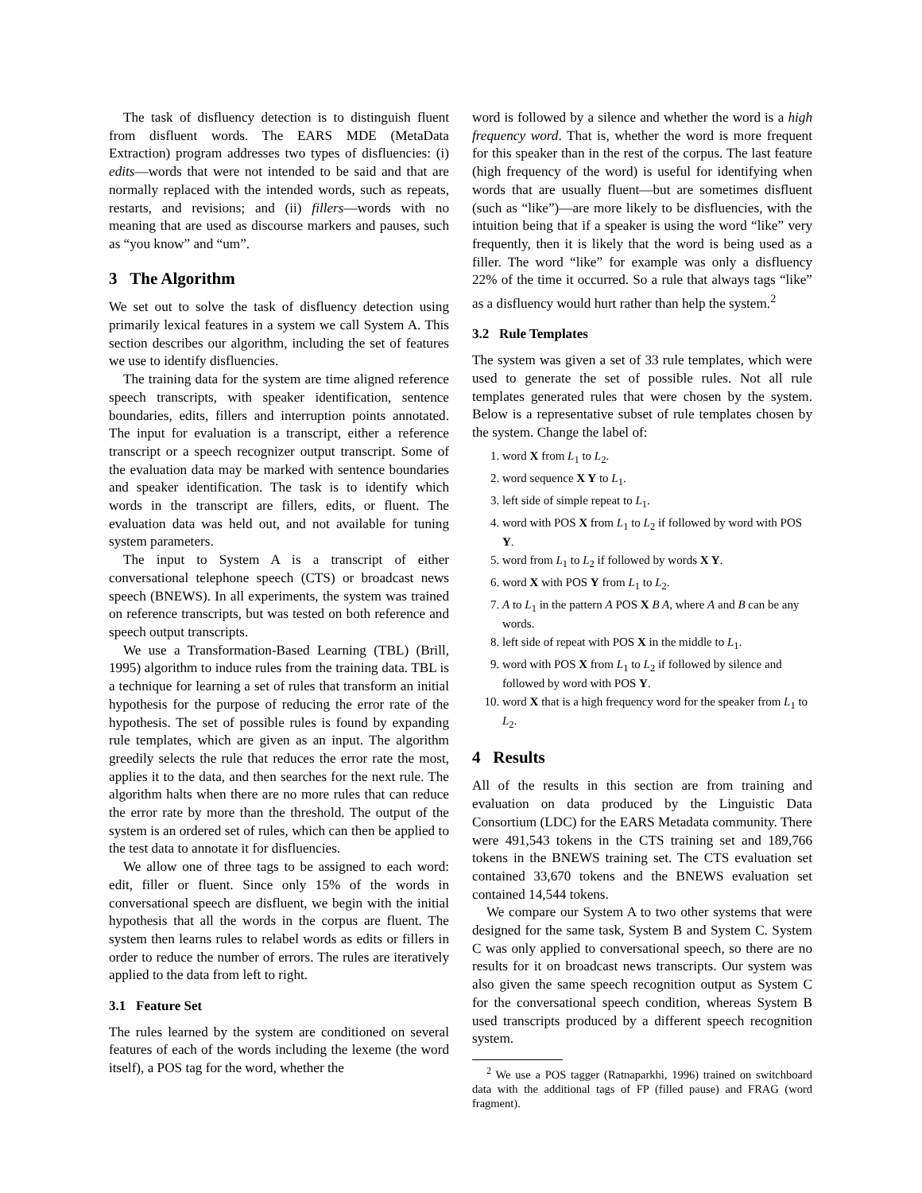The task of disfluency detection is to distinguish fluent from disfluent words. The EARS MDE (MetaData Extraction) program addresses two types of disfluencies: (i) edits—words that were not intended to be said and that are normally replaced with the intended words, such as repeats, restarts, and revisions; and (ii) fillers—words with no meaning that are used as discourse markers and pauses, such as “you know” and “um”.
3 The Algorithm
We set out to solve the task of disfluency detection using primarily lexical features in a system we call System A. This section describes our algorithm, including the set of features we use to identify disfluencies.
The training data for the system are time aligned reference speech transcripts, with speaker identification, sentence boundaries, edits, fillers and interruption points annotated. The input for evaluation is a transcript, either a reference transcript or a speech recognizer output transcript. Some of the evaluation data may be marked with sentence boundaries and speaker identification. The task is to identify which words in the transcript are fillers, edits, or fluent. The evaluation data was held out, and not available for tuning system parameters.
The input to System A is a transcript of either conversational telephone speech (CTS) or broadcast news speech (BNEWS). In all experiments, the system was trained on reference transcripts, but was tested on both reference and speech output transcripts.
We use a Transformation-Based Learning (TBL) (Brill, 1995) algorithm to induce rules from the training data. TBL is a technique for learning a set of rules that transform an initial hypothesis for the purpose of reducing the error rate of the hypothesis. The set of possible rules is found by expanding rule templates, which are given as an input. The algorithm greedily selects the rule that reduces the error rate the most, applies it to the data, and then searches for the next rule. The algorithm halts when there are no more rules that can reduce the error rate by more than the threshold. The output of the system is an ordered set of rules, which can then be applied to the test data to annotate it for disfluencies.
We allow one of three tags to be assigned to each word: edit, filler or fluent. Since only 15% of the words in conversational speech are disfluent, we begin with the initial hypothesis that all the words in the corpus are fluent. The system then learns rules to relabel words as edits or fillers in order to reduce the number of errors. The rules are iteratively applied to the data from left to right.
3.1 Feature Set
The rules learned by the system are conditioned on several features of each of the words including the lexeme (the word itself), a POS tag for the word, whether the
word is followed by a silence and whether the word is a high frequency word. That is, whether the word is more frequent for this speaker than in the rest of the corpus. The last feature (high frequency of the word) is useful for identifying when words that are usually fluent—but are sometimes disfluent (such as “like”)—are more likely to be disfluencies, with the intuition being that if a speaker is using the word “like” very frequently, then it is likely that the word is being used as a filler. The word “like” for example was only a disfluency 22% of the time it occurred. So a rule that always tags “like” as a disfluency would hurt rather than help the system.<sup>2</sup>
3.2 Rule Templates
The system was given a set of 33 rule templates, which were used to generate the set of possible rules. Not all rule templates generated rules that were chosen by the system. Below is a representative subset of rule templates chosen by the system. Change the label of:
1. word X from L<sub>1</sub> to L<sub>2</sub>.
2. word sequence X Y to L<sub>1</sub>.
3. left side of simple repeat to L<sub>1</sub>.
4. word with POS X from L<sub>1</sub> to L<sub>2</sub> if followed by word with POS Y.
5. word from L<sub>1</sub> to L<sub>2</sub> if followed by words X Y.
6. word X with POS Y from L<sub>1</sub> to L<sub>2</sub>.
7. A to L<sub>1</sub> in the pattern A POS X B A, where A and B can be any words.
8. left side of repeat with POS X in the middle to L<sub>1</sub>.
9. word with POS X from L<sub>1</sub> to L<sub>2</sub> if followed by silence and followed by word with POS Y.
10. word X that is a high frequency word for the speaker from L<sub>1</sub> to L<sub>2</sub>.
4 Results
All of the results in this section are from training and evaluation on data produced by the Linguistic Data Consortium (LDC) for the EARS Metadata community. There were 491,543 tokens in the CTS training set and 189,766 tokens in the BNEWS training set. The CTS evaluation set contained 33,670 tokens and the BNEWS evaluation set contained 14,544 tokens.
We compare our System A to two other systems that were designed for the same task, System B and System C. System C was only applied to conversational speech, so there are no results for it on broadcast news transcripts. Our system was also given the same speech recognition output as System C for the conversational speech condition, whereas System B used transcripts produced by a different speech recognition system.
<sup>2</sup> We use a POS tagger (Ratnaparkhi, 1996) trained on switchboard data with the additional tags of FP (filled pause) and FRAG (word fragment).